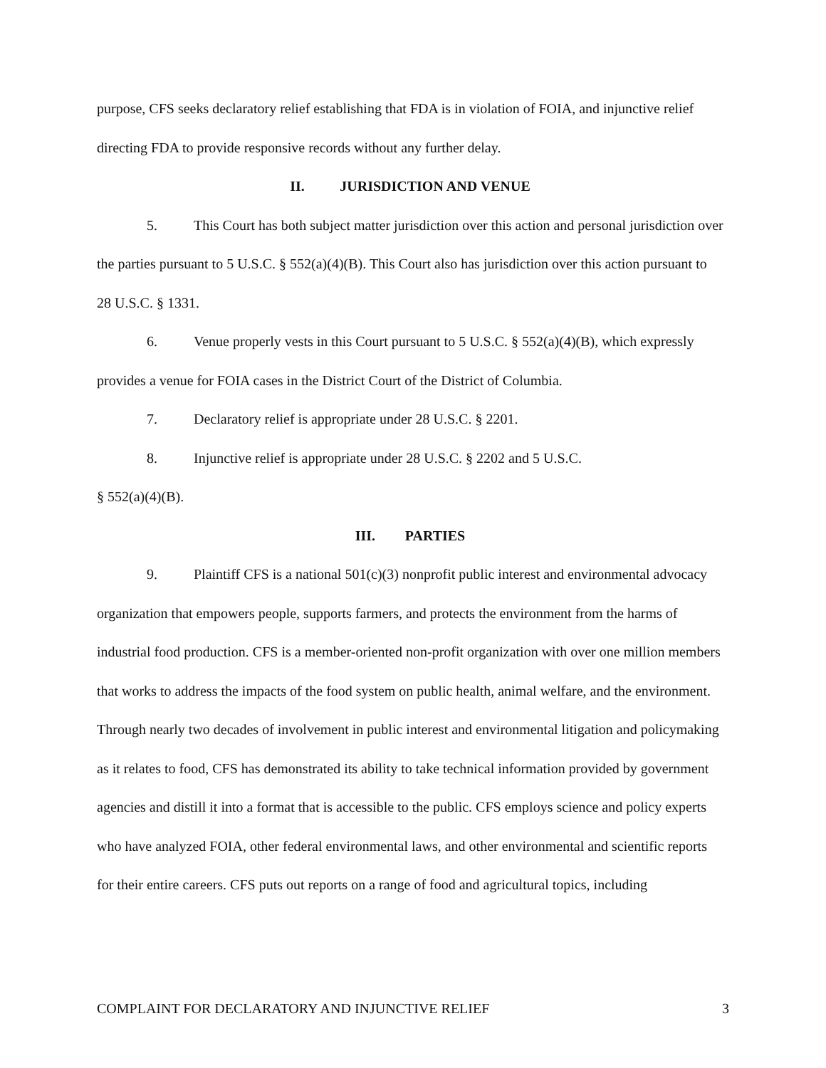purpose, CFS seeks declaratory relief establishing that FDA is in violation of FOIA, and injunctive relief directing FDA to provide responsive records without any further delay.
II. JURISDICTION AND VENUE
5. This Court has both subject matter jurisdiction over this action and personal jurisdiction over the parties pursuant to 5 U.S.C. § 552(a)(4)(B). This Court also has jurisdiction over this action pursuant to 28 U.S.C. § 1331.
6. Venue properly vests in this Court pursuant to 5 U.S.C. § 552(a)(4)(B), which expressly provides a venue for FOIA cases in the District Court of the District of Columbia.
7. Declaratory relief is appropriate under 28 U.S.C. § 2201.
8. Injunctive relief is appropriate under 28 U.S.C. § 2202 and 5 U.S.C.
§ 552(a)(4)(B).
III. PARTIES
9. Plaintiff CFS is a national 501(c)(3) nonprofit public interest and environmental advocacy organization that empowers people, supports farmers, and protects the environment from the harms of industrial food production. CFS is a member-oriented non-profit organization with over one million members that works to address the impacts of the food system on public health, animal welfare, and the environment. Through nearly two decades of involvement in public interest and environmental litigation and policymaking as it relates to food, CFS has demonstrated its ability to take technical information provided by government agencies and distill it into a format that is accessible to the public. CFS employs science and policy experts who have analyzed FOIA, other federal environmental laws, and other environmental and scientific reports for their entire careers. CFS puts out reports on a range of food and agricultural topics, including
COMPLAINT FOR DECLARATORY AND INJUNCTIVE RELIEF 3